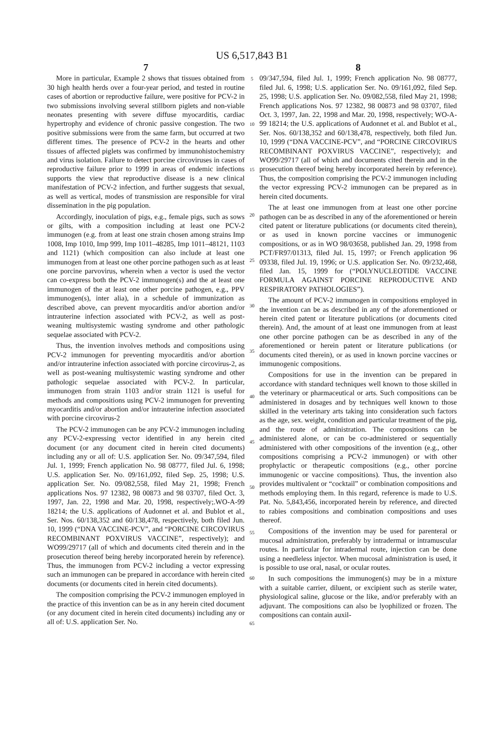US 6,517,843 B1
7
More in particular, Example 2 shows that tissues obtained from 30 high health herds over a four-year period, and tested in routine cases of abortion or reproductive failure, were positive for PCV-2 in two submissions involving several stillborn piglets and non-viable neonates presenting with severe diffuse myocarditis, cardiac hypertrophy and evidence of chronic passive congestion. The two positive submissions were from the same farm, but occurred at two different times. The presence of PCV-2 in the hearts and other tissues of affected piglets was confirmed by immunohistochemistry and virus isolation. Failure to detect porcine circoviruses in cases of reproductive failure prior to 1999 in areas of endemic infections supports the view that reproductive disease is a new clinical manifestation of PCV-2 infection, and further suggests that sexual, as well as vertical, modes of transmission are responsible for viral dissemination in the pig population.
Accordingly, inoculation of pigs, e.g., female pigs, such as sows or gilts, with a composition including at least one PCV-2 immunogen (e.g. from at least one strain chosen among strains Imp 1008, Imp 1010, Imp 999, Imp 1011–48285, Imp 1011–48121, 1103 and 1121) (which composition can also include at least one immunogen from at least one other porcine pathogen such as at least one porcine parvovirus, wherein when a vector is used the vector can co-express both the PCV-2 immunogen(s) and the at least one immunogen of the at least one other porcine pathogen, e.g., PPV immunogen(s), inter alia), in a schedule of immunization as described above, can prevent myocarditis and/or abortion and/or intrauterine infection associated with PCV-2, as well as post-weaning multisystemic wasting syndrome and other pathologic sequelae associated with PCV-2.
Thus, the invention involves methods and compositions using PCV-2 immunogen for preventing myocarditis and/or abortion and/or intrauterine infection associated with porcine circovirus-2, as well as post-weaning multisystemic wasting syndrome and other pathologic sequelae associated with PCV-2. In particular, immunogen from strain 1103 and/or strain 1121 is useful for methods and compositions using PCV-2 immunogen for preventing myocarditis and/or abortion and/or intrauterine infection associated with porcine circovirus-2
The PCV-2 immunogen can be any PCV-2 immunogen including any PCV-2-expressing vector identified in any herein cited document (or any document cited in herein cited documents) including any or all of: U.S. application Ser. No. 09/347,594, filed Jul. 1, 1999; French application No. 98 08777, filed Jul. 6, 1998; U.S. application Ser. No. 09/161,092, filed Sep. 25, 1998; U.S. application Ser. No. 09/082,558, filed May 21, 1998; French applications Nos. 97 12382, 98 00873 and 98 03707, filed Oct. 3, 1997, Jan. 22, 1998 and Mar. 20, 1998, respectively;.WO-A-99 18214; the U.S. applications of Audonnet et al. and Bublot et al., Ser. Nos. 60/138,352 and 60/138,478, respectively, both filed Jun. 10, 1999 (“DNA VACCINE-PCV”, and “PORCINE CIRCOVIRUS RECOMBINANT POXVIRUS VACCINE”, respectively); and WO99/29717 (all of which and documents cited therein and in the prosecution thereof being hereby incorporated herein by reference). Thus, the immunogen from PCV-2 including a vector expressing such an immunogen can be prepared in accordance with herein cited documents (or documents cited in herein cited documents).
The composition comprising the PCV-2 immunogen employed in the practice of this invention can be as in any herein cited document (or any document cited in herein cited documents) including any or all of: U.S. application Ser. No.
5
10
15
20
25
30
35
40
45
50
55
60
65
8
09/347,594, filed Jul. 1, 1999; French application No. 98 08777, filed Jul. 6, 1998; U.S. application Ser. No. 09/161,092, filed Sep. 25, 1998; U.S. application Ser. No. 09/082,558, filed May 21, 1998; French applications Nos. 97 12382, 98 00873 and 98 03707, filed Oct. 3, 1997, Jan. 22, 1998 and Mar. 20, 1998, respectively; WO-A-99 18214; the U.S. applications of Audonnet et al. and Bublot et al., Ser. Nos. 60/138,352 and 60/138,478, respectively, both filed Jun. 10, 1999 (“DNA VACCINE-PCV”, and “PORCINE CIRCOVIRUS RECOMBINANT POXVIRUS VACCINE”, respectively); and WO99/29717 (all of which and documents cited therein and in the prosecution thereof being hereby incorporated herein by reference). Thus, the composition comprising the PCV-2 immunogen including the vector expressing PCV-2 immunogen can be prepared as in herein cited documents.
The at least one immunogen from at least one other porcine pathogen can be as described in any of the aforementioned or herein cited patent or literature publications (or documents cited therein), or as used in known porcine vaccines or immunogenic compositions, or as in WO 98/03658, published Jan. 29, 1998 from PCT/FR97/01313, filed Jul. 15, 1997; or French application 96 09338, filed Jul. 19, 1996; or U.S. application Ser. No. 09/232,468, filed Jan. 15, 1999 for (“POLYNUCLEOTIDE VACCINE FORMULA AGAINST PORCINE REPRODUCTIVE AND RESPIRATORY PATHOLOGIES”).
The amount of PCV-2 immunogen in compositions employed in the invention can be as described in any of the aforementioned or herein cited patent or literature publications (or documents cited therein). And, the amount of at least one immunogen from at least one other porcine pathogen can be as described in any of the aforementioned or herein patent or literature publications (or documents cited therein), or as used in known porcine vaccines or immunogenic compositions.
Compositions for use in the invention can be prepared in accordance with standard techniques well known to those skilled in the veterinary or pharmaceutical or arts. Such compositions can be administered in dosages and by techniques well known to those skilled in the veterinary arts taking into consideration such factors as the age, sex. weight, condition and particular treatment of the pig, and the route of administration. The compositions can be administered alone, or can be co-administered or sequentially administered with other compositions of the invention (e.g., other compositions comprising a PCV-2 immunogen) or with other prophylactic or therapeutic compositions (e.g., other porcine immunogenic or vaccine compositions). Thus, the invention also provides multivalent or “cocktail” or combination compositions and methods employing them. In this regard, reference is made to U.S. Pat. No. 5,843,456, incorporated herein by reference, and directed to rabies compositions and combination compositions and uses thereof.
Compositions of the invention may be used for parenteral or mucosal administration, preferably by intradermal or intramuscular routes. In particular for intradermal route, injection can be done using a needleless injector. When mucosal administration is used, it is possible to use oral, nasal, or ocular routes.
In such compositions the immunogen(s) may be in a mixture with a suitable carrier, diluent, or excipient such as sterile water, physiological saline, glucose or the like, and/or preferably with an adjuvant. The compositions can also be lyophilized or frozen. The compositions can contain auxil-